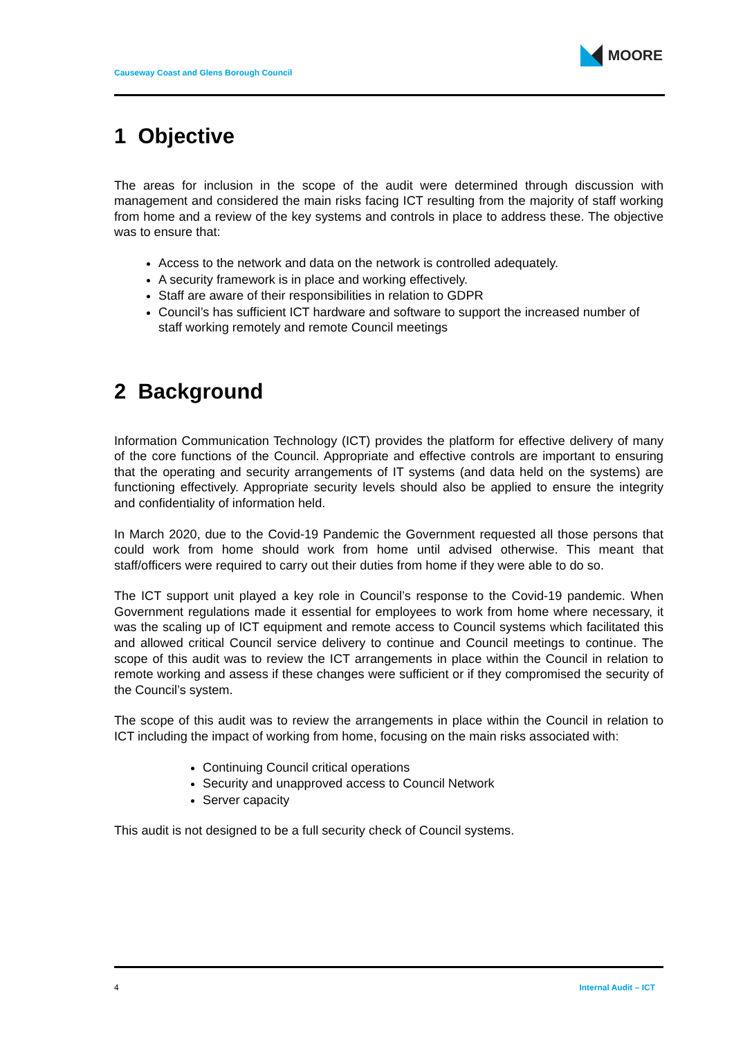Causeway Coast and Glens Borough Council
MOORE
1 Objective
The areas for inclusion in the scope of the audit were determined through discussion with management and considered the main risks facing ICT resulting from the majority of staff working from home and a review of the key systems and controls in place to address these. The objective was to ensure that:
Access to the network and data on the network is controlled adequately.
A security framework is in place and working effectively.
Staff are aware of their responsibilities in relation to GDPR
Council’s has sufficient ICT hardware and software to support the increased number of staff working remotely and remote Council meetings
2 Background
Information Communication Technology (ICT) provides the platform for effective delivery of many of the core functions of the Council. Appropriate and effective controls are important to ensuring that the operating and security arrangements of IT systems (and data held on the systems) are functioning effectively. Appropriate security levels should also be applied to ensure the integrity and confidentiality of information held.
In March 2020, due to the Covid-19 Pandemic the Government requested all those persons that could work from home should work from home until advised otherwise. This meant that staff/officers were required to carry out their duties from home if they were able to do so.
The ICT support unit played a key role in Council’s response to the Covid-19 pandemic. When Government regulations made it essential for employees to work from home where necessary, it was the scaling up of ICT equipment and remote access to Council systems which facilitated this and allowed critical Council service delivery to continue and Council meetings to continue. The scope of this audit was to review the ICT arrangements in place within the Council in relation to remote working and assess if these changes were sufficient or if they compromised the security of the Council’s system.
The scope of this audit was to review the arrangements in place within the Council in relation to ICT including the impact of working from home, focusing on the main risks associated with:
Continuing Council critical operations
Security and unapproved access to Council Network
Server capacity
This audit is not designed to be a full security check of Council systems.
4 Internal Audit – ICT